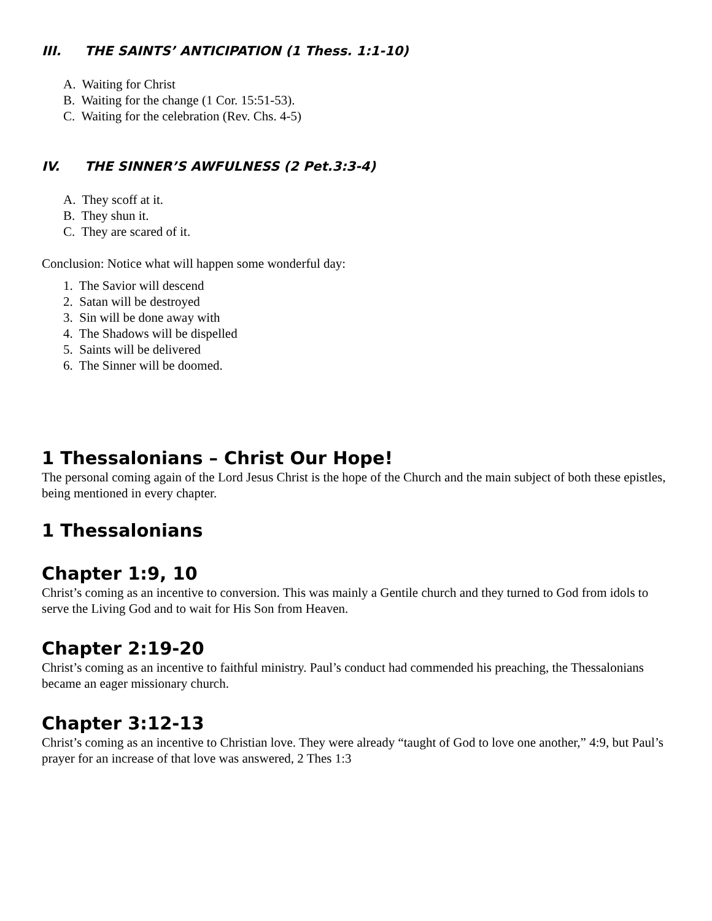III. THE SAINTS’ ANTICIPATION (1 Thess. 1:1-10)
A. Waiting for Christ
B. Waiting for the change (1 Cor. 15:51-53).
C. Waiting for the celebration (Rev. Chs. 4-5)
IV. THE SINNER’S AWFULNESS (2 Pet.3:3-4)
A. They scoff at it.
B. They shun it.
C. They are scared of it.
Conclusion: Notice what will happen some wonderful day:
1. The Savior will descend
2. Satan will be destroyed
3. Sin will be done away with
4. The Shadows will be dispelled
5. Saints will be delivered
6. The Sinner will be doomed.
1 Thessalonians – Christ Our Hope!
The personal coming again of the Lord Jesus Christ is the hope of the Church and the main subject of both these epistles, being mentioned in every chapter.
1 Thessalonians
Chapter 1:9, 10
Christ’s coming as an incentive to conversion. This was mainly a Gentile church and they turned to God from idols to serve the Living God and to wait for His Son from Heaven.
Chapter 2:19-20
Christ’s coming as an incentive to faithful ministry. Paul’s conduct had commended his preaching, the Thessalonians became an eager missionary church.
Chapter 3:12-13
Christ’s coming as an incentive to Christian love. They were already “taught of God to love one another,” 4:9, but Paul’s prayer for an increase of that love was answered, 2 Thes 1:3